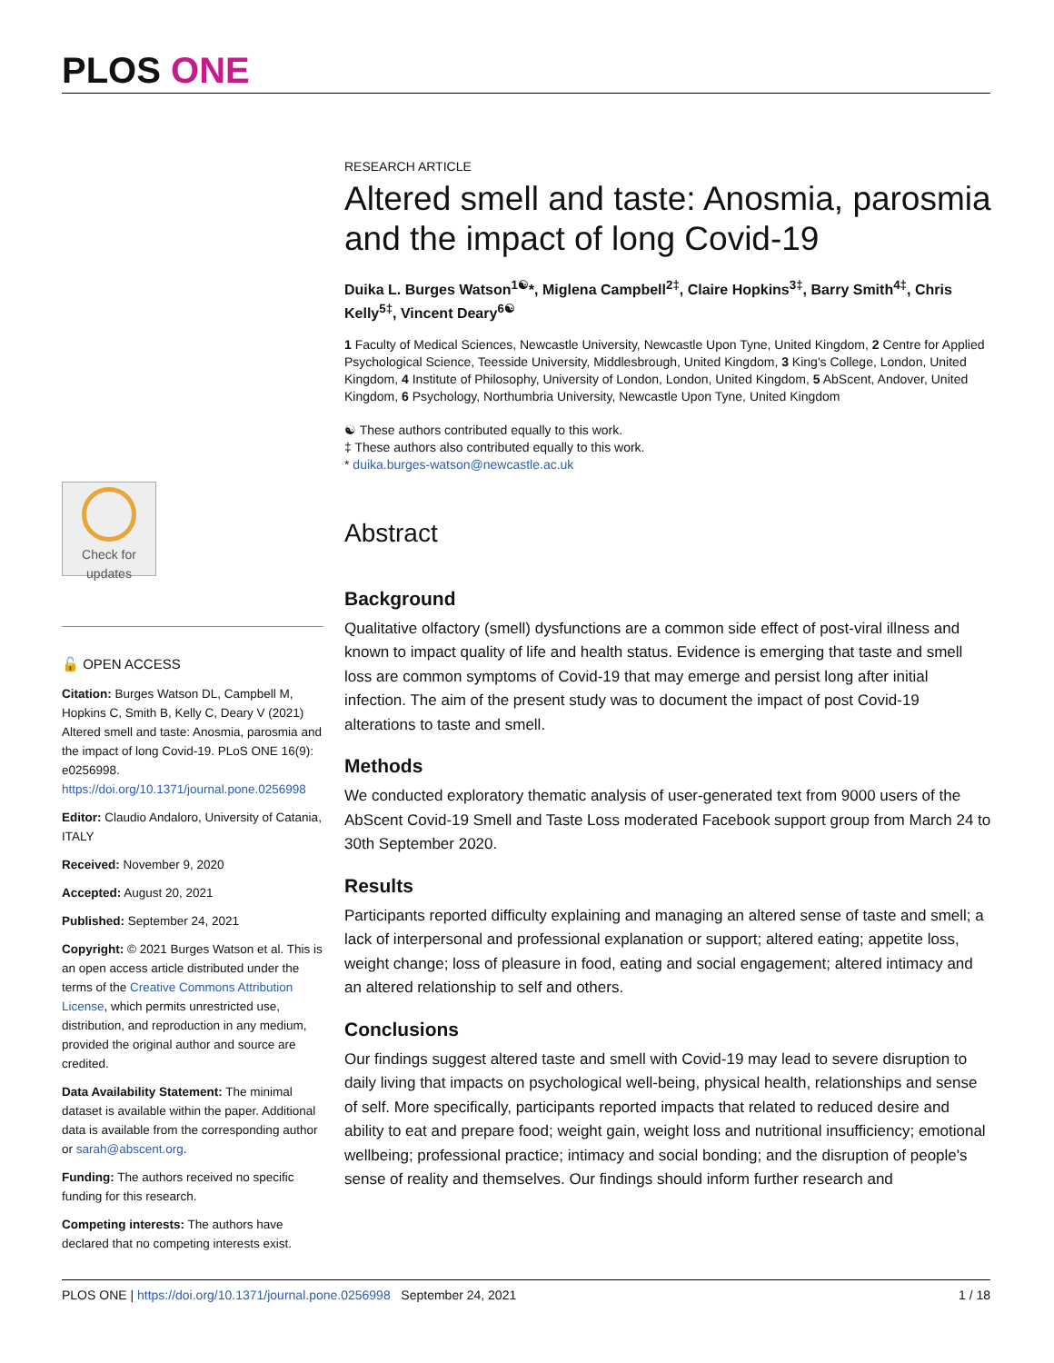PLOS ONE
Check for updates
🔓 OPEN ACCESS
Citation: Burges Watson DL, Campbell M, Hopkins C, Smith B, Kelly C, Deary V (2021) Altered smell and taste: Anosmia, parosmia and the impact of long Covid-19. PLoS ONE 16(9): e0256998. https://doi.org/10.1371/journal.pone.0256998
Editor: Claudio Andaloro, University of Catania, ITALY
Received: November 9, 2020
Accepted: August 20, 2021
Published: September 24, 2021
Copyright: © 2021 Burges Watson et al. This is an open access article distributed under the terms of the Creative Commons Attribution License, which permits unrestricted use, distribution, and reproduction in any medium, provided the original author and source are credited.
Data Availability Statement: The minimal dataset is available within the paper. Additional data is available from the corresponding author or sarah@abscent.org.
Funding: The authors received no specific funding for this research.
Competing interests: The authors have declared that no competing interests exist.
RESEARCH ARTICLE
Altered smell and taste: Anosmia, parosmia and the impact of long Covid-19
Duika L. Burges Watson<sup>1☯</sup>*, Miglena Campbell<sup>2‡</sup>, Claire Hopkins<sup>3‡</sup>, Barry Smith<sup>4‡</sup>, Chris Kelly<sup>5‡</sup>, Vincent Deary<sup>6☯</sup>
1 Faculty of Medical Sciences, Newcastle University, Newcastle Upon Tyne, United Kingdom, 2 Centre for Applied Psychological Science, Teesside University, Middlesbrough, United Kingdom, 3 King's College, London, United Kingdom, 4 Institute of Philosophy, University of London, London, United Kingdom, 5 AbScent, Andover, United Kingdom, 6 Psychology, Northumbria University, Newcastle Upon Tyne, United Kingdom
☯ These authors contributed equally to this work.
‡ These authors also contributed equally to this work.
* duika.burges-watson@newcastle.ac.uk
Abstract
Background
Qualitative olfactory (smell) dysfunctions are a common side effect of post-viral illness and known to impact quality of life and health status. Evidence is emerging that taste and smell loss are common symptoms of Covid-19 that may emerge and persist long after initial infection. The aim of the present study was to document the impact of post Covid-19 alterations to taste and smell.
Methods
We conducted exploratory thematic analysis of user-generated text from 9000 users of the AbScent Covid-19 Smell and Taste Loss moderated Facebook support group from March 24 to 30th September 2020.
Results
Participants reported difficulty explaining and managing an altered sense of taste and smell; a lack of interpersonal and professional explanation or support; altered eating; appetite loss, weight change; loss of pleasure in food, eating and social engagement; altered intimacy and an altered relationship to self and others.
Conclusions
Our findings suggest altered taste and smell with Covid-19 may lead to severe disruption to daily living that impacts on psychological well-being, physical health, relationships and sense of self. More specifically, participants reported impacts that related to reduced desire and ability to eat and prepare food; weight gain, weight loss and nutritional insufficiency; emotional wellbeing; professional practice; intimacy and social bonding; and the disruption of people's sense of reality and themselves. Our findings should inform further research and
PLOS ONE | https://doi.org/10.1371/journal.pone.0256998 September 24, 2021 1 / 18